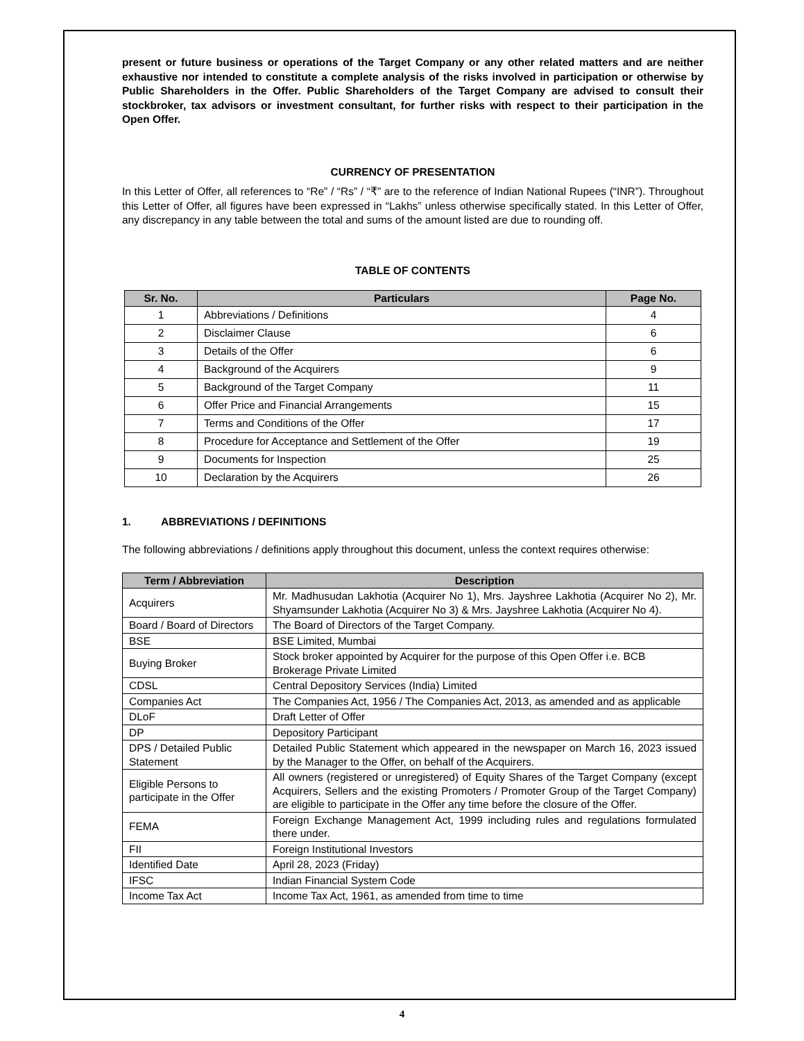present or future business or operations of the Target Company or any other related matters and are neither exhaustive nor intended to constitute a complete analysis of the risks involved in participation or otherwise by Public Shareholders in the Offer. Public Shareholders of the Target Company are advised to consult their stockbroker, tax advisors or investment consultant, for further risks with respect to their participation in the Open Offer.
CURRENCY OF PRESENTATION
In this Letter of Offer, all references to “Re” / “Rs” / “₹” are to the reference of Indian National Rupees (“INR”). Throughout this Letter of Offer, all figures have been expressed in “Lakhs” unless otherwise specifically stated. In this Letter of Offer, any discrepancy in any table between the total and sums of the amount listed are due to rounding off.
TABLE OF CONTENTS
| Sr. No. | Particulars | Page No. |
| --- | --- | --- |
| 1 | Abbreviations / Definitions | 4 |
| 2 | Disclaimer Clause | 6 |
| 3 | Details of the Offer | 6 |
| 4 | Background of the Acquirers | 9 |
| 5 | Background of the Target Company | 11 |
| 6 | Offer Price and Financial Arrangements | 15 |
| 7 | Terms and Conditions of the Offer | 17 |
| 8 | Procedure for Acceptance and Settlement of the Offer | 19 |
| 9 | Documents for Inspection | 25 |
| 10 | Declaration by the Acquirers | 26 |
1. ABBREVIATIONS / DEFINITIONS
The following abbreviations / definitions apply throughout this document, unless the context requires otherwise:
| Term / Abbreviation | Description |
| --- | --- |
| Acquirers | Mr. Madhusudan Lakhotia (Acquirer No 1), Mrs. Jayshree Lakhotia (Acquirer No 2), Mr. Shyamsunder Lakhotia (Acquirer No 3) & Mrs. Jayshree Lakhotia (Acquirer No 4). |
| Board / Board of Directors | The Board of Directors of the Target Company. |
| BSE | BSE Limited, Mumbai |
| Buying Broker | Stock broker appointed by Acquirer for the purpose of this Open Offer i.e. BCB Brokerage Private Limited |
| CDSL | Central Depository Services (India) Limited |
| Companies Act | The Companies Act, 1956 / The Companies Act, 2013, as amended and as applicable |
| DLoF | Draft Letter of Offer |
| DP | Depository Participant |
| DPS / Detailed Public Statement | Detailed Public Statement which appeared in the newspaper on March 16, 2023 issued by the Manager to the Offer, on behalf of the Acquirers. |
| Eligible Persons to participate in the Offer | All owners (registered or unregistered) of Equity Shares of the Target Company (except Acquirers, Sellers and the existing Promoters / Promoter Group of the Target Company) are eligible to participate in the Offer any time before the closure of the Offer. |
| FEMA | Foreign Exchange Management Act, 1999 including rules and regulations formulated there under. |
| FII | Foreign Institutional Investors |
| Identified Date | April 28, 2023 (Friday) |
| IFSC | Indian Financial System Code |
| Income Tax Act | Income Tax Act, 1961, as amended from time to time |
4